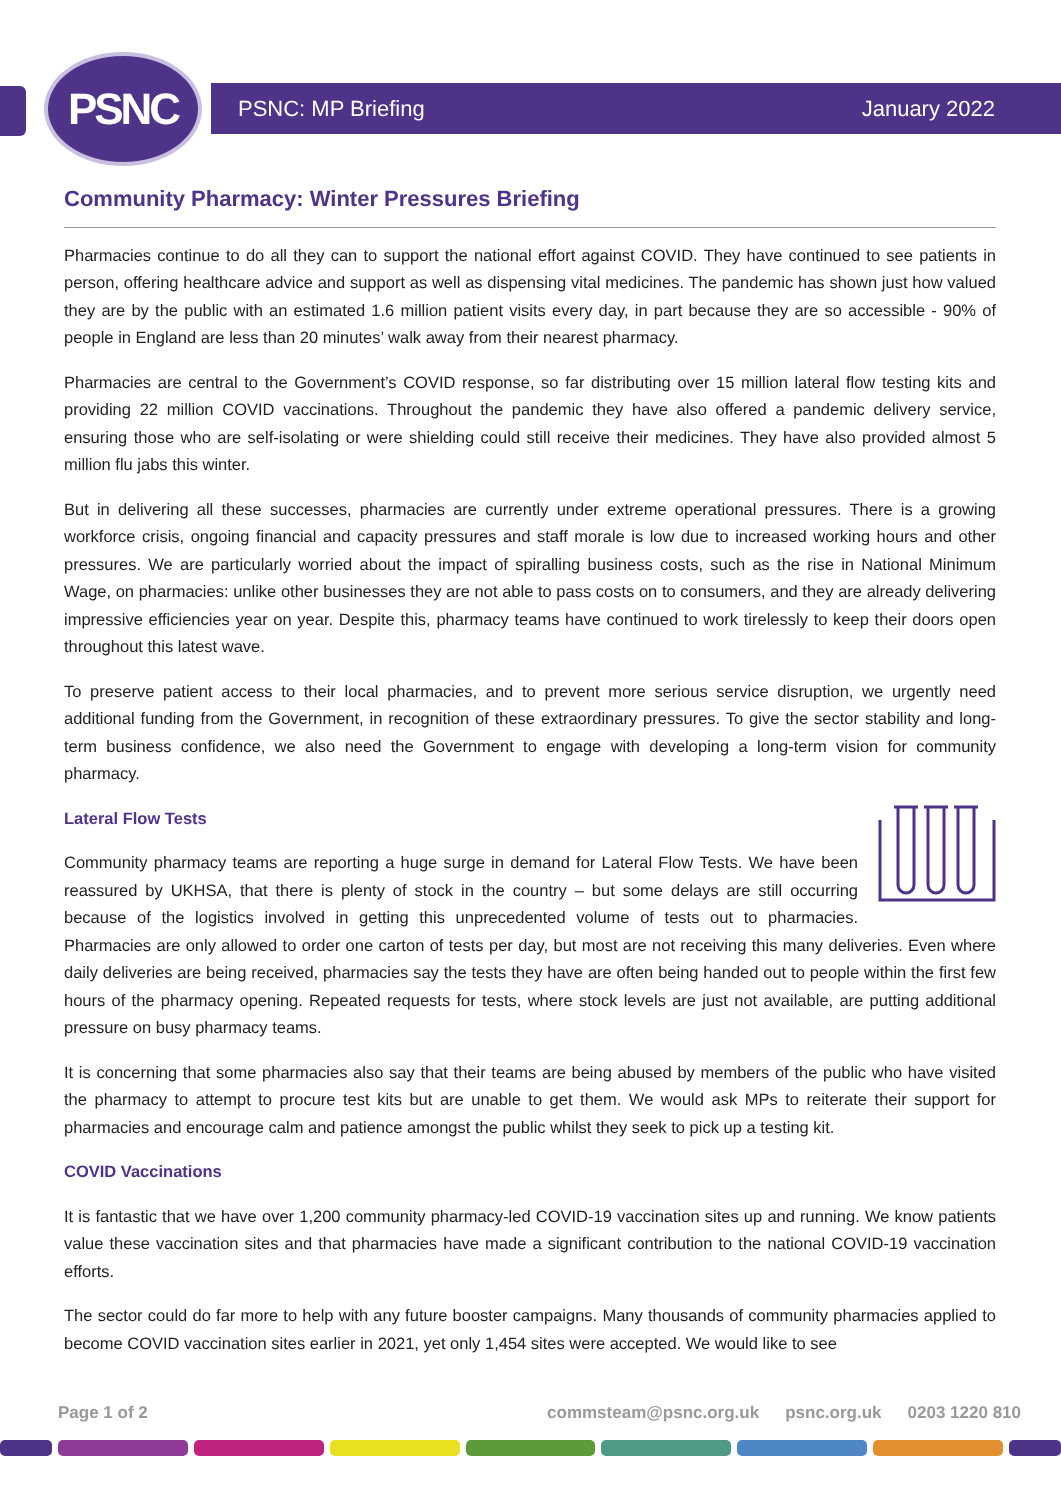PSNC PSNC: MP Briefing January 2022
Community Pharmacy: Winter Pressures Briefing
Pharmacies continue to do all they can to support the national effort against COVID. They have continued to see patients in person, offering healthcare advice and support as well as dispensing vital medicines. The pandemic has shown just how valued they are by the public with an estimated 1.6 million patient visits every day, in part because they are so accessible - 90% of people in England are less than 20 minutes’ walk away from their nearest pharmacy.
Pharmacies are central to the Government’s COVID response, so far distributing over 15 million lateral flow testing kits and providing 22 million COVID vaccinations. Throughout the pandemic they have also offered a pandemic delivery service, ensuring those who are self-isolating or were shielding could still receive their medicines. They have also provided almost 5 million flu jabs this winter.
But in delivering all these successes, pharmacies are currently under extreme operational pressures. There is a growing workforce crisis, ongoing financial and capacity pressures and staff morale is low due to increased working hours and other pressures. We are particularly worried about the impact of spiralling business costs, such as the rise in National Minimum Wage, on pharmacies: unlike other businesses they are not able to pass costs on to consumers, and they are already delivering impressive efficiencies year on year. Despite this, pharmacy teams have continued to work tirelessly to keep their doors open throughout this latest wave.
To preserve patient access to their local pharmacies, and to prevent more serious service disruption, we urgently need additional funding from the Government, in recognition of these extraordinary pressures. To give the sector stability and long-term business confidence, we also need the Government to engage with developing a long-term vision for community pharmacy.
Lateral Flow Tests
Community pharmacy teams are reporting a huge surge in demand for Lateral Flow Tests. We have been reassured by UKHSA, that there is plenty of stock in the country – but some delays are still occurring because of the logistics involved in getting this unprecedented volume of tests out to pharmacies. Pharmacies are only allowed to order one carton of tests per day, but most are not receiving this many deliveries. Even where daily deliveries are being received, pharmacies say the tests they have are often being handed out to people within the first few hours of the pharmacy opening. Repeated requests for tests, where stock levels are just not available, are putting additional pressure on busy pharmacy teams.
It is concerning that some pharmacies also say that their teams are being abused by members of the public who have visited the pharmacy to attempt to procure test kits but are unable to get them. We would ask MPs to reiterate their support for pharmacies and encourage calm and patience amongst the public whilst they seek to pick up a testing kit.
COVID Vaccinations
It is fantastic that we have over 1,200 community pharmacy-led COVID-19 vaccination sites up and running. We know patients value these vaccination sites and that pharmacies have made a significant contribution to the national COVID-19 vaccination efforts.
The sector could do far more to help with any future booster campaigns. Many thousands of community pharmacies applied to become COVID vaccination sites earlier in 2021, yet only 1,454 sites were accepted. We would like to see
Page 1 of 2 commsteam@psnc.org.uk psnc.org.uk 0203 1220 810